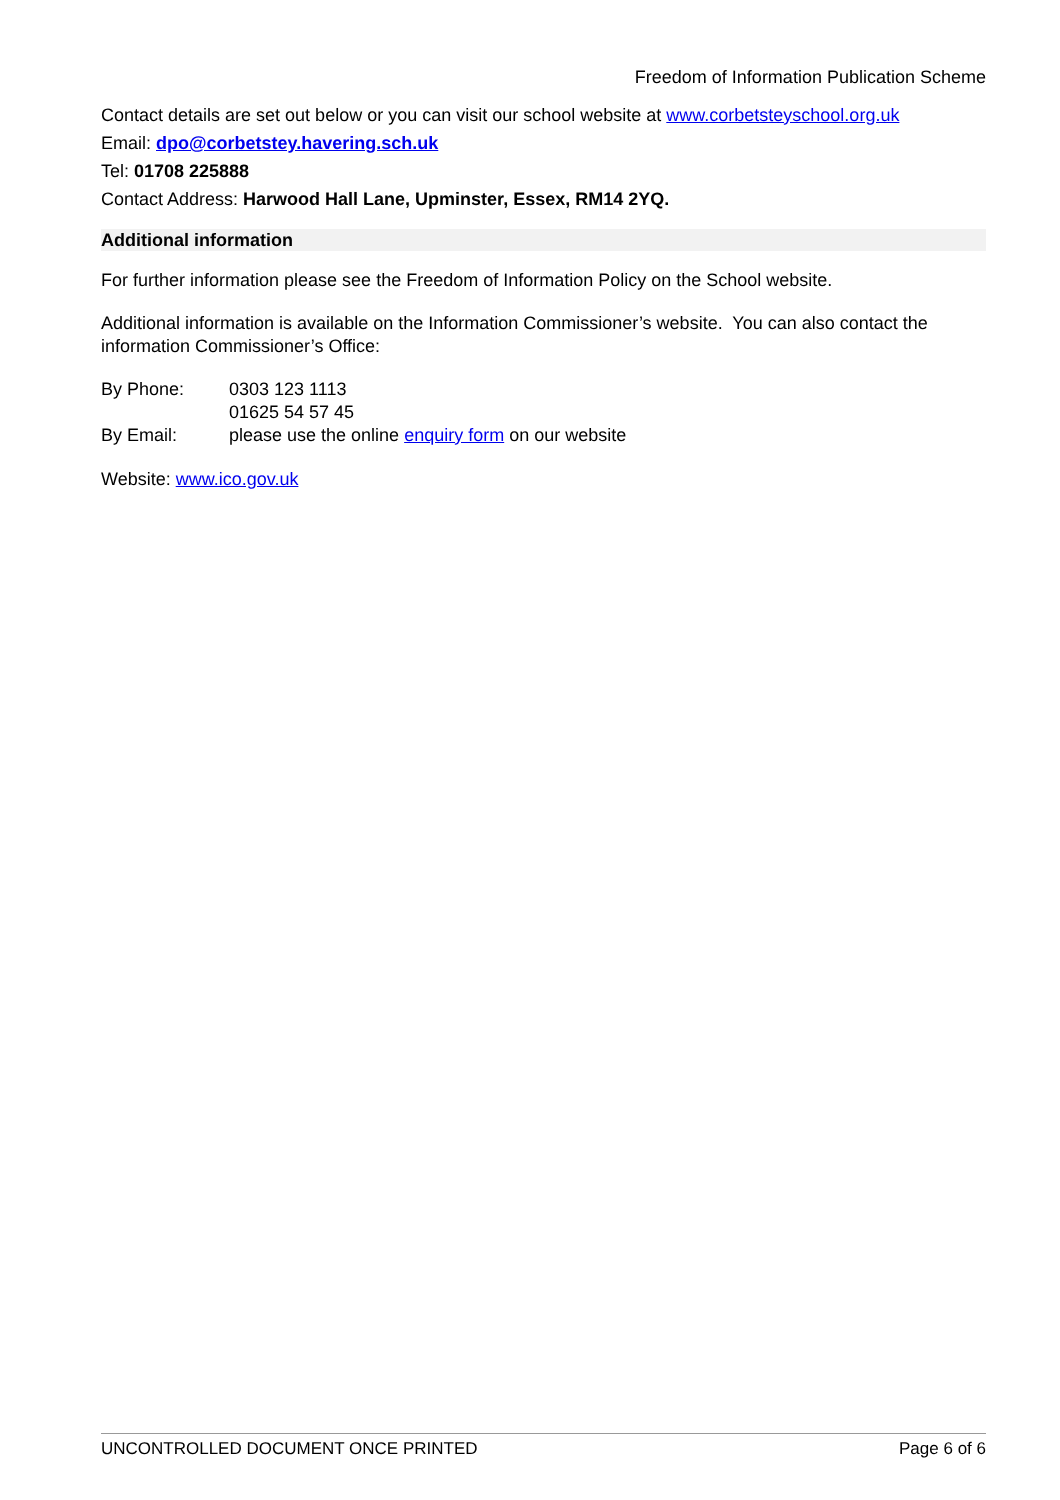Freedom of Information Publication Scheme
Contact details are set out below or you can visit our school website at www.corbetsteyschool.org.uk
Email: dpo@corbetstey.havering.sch.uk
Tel: 01708 225888
Contact Address: Harwood Hall Lane, Upminster, Essex, RM14 2YQ.
Additional information
For further information please see the Freedom of Information Policy on the School website.
Additional information is available on the Information Commissioner’s website. You can also contact the information Commissioner’s Office:
By Phone: 0303 123 1113
01625 54 57 45
By Email: please use the online enquiry form on our website
Website: www.ico.gov.uk
UNCONTROLLED DOCUMENT ONCE PRINTED Page 6 of 6